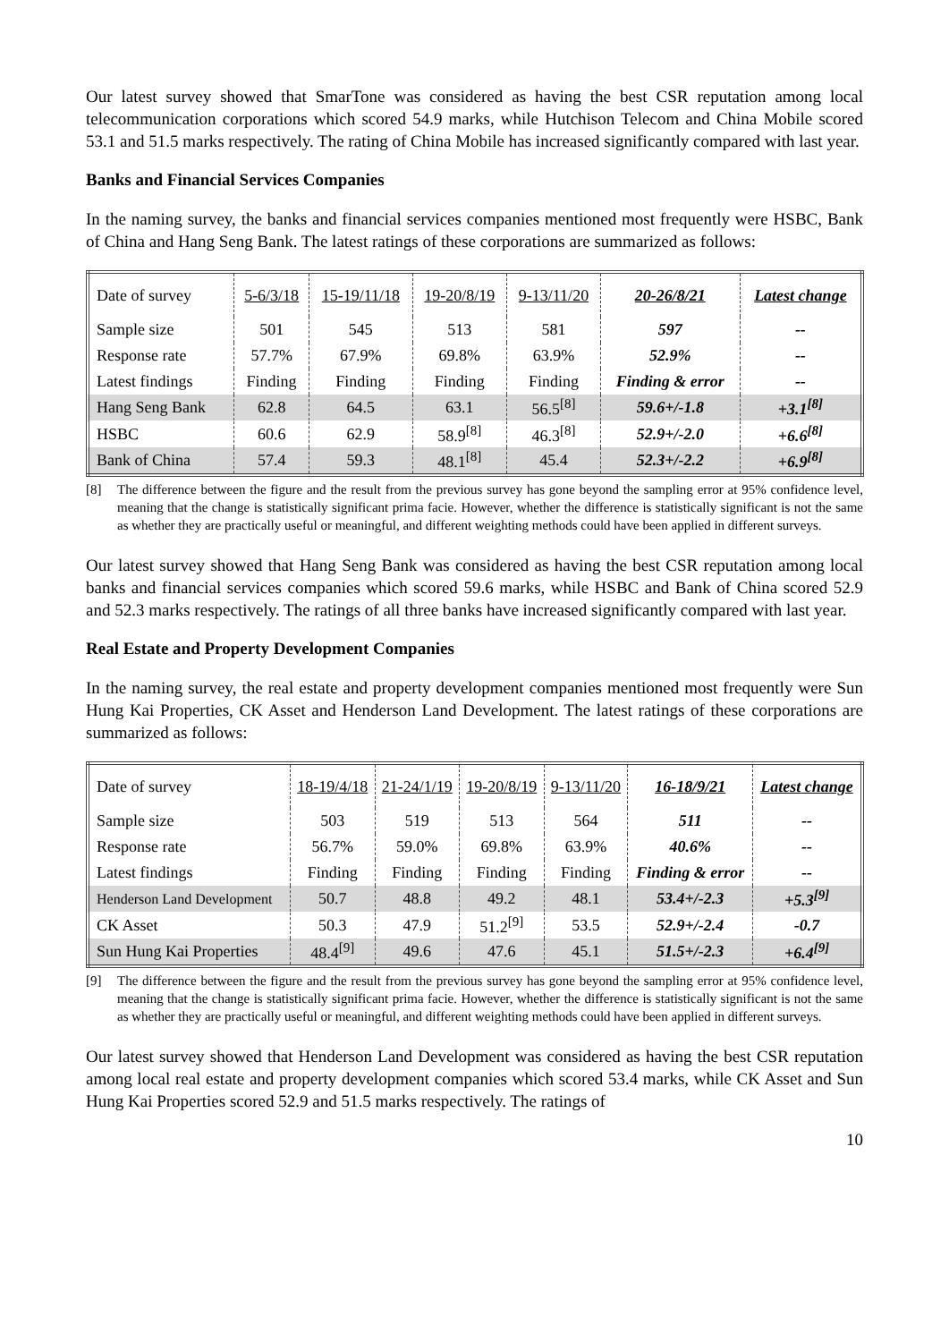Our latest survey showed that SmarTone was considered as having the best CSR reputation among local telecommunication corporations which scored 54.9 marks, while Hutchison Telecom and China Mobile scored 53.1 and 51.5 marks respectively. The rating of China Mobile has increased significantly compared with last year.
Banks and Financial Services Companies
In the naming survey, the banks and financial services companies mentioned most frequently were HSBC, Bank of China and Hang Seng Bank. The latest ratings of these corporations are summarized as follows:
| Date of survey | 5-6/3/18 | 15-19/11/18 | 19-20/8/19 | 9-13/11/20 | 20-26/8/21 | Latest change |
| Sample size | 501 | 545 | 513 | 581 | 597 | -- |
| Response rate | 57.7% | 67.9% | 69.8% | 63.9% | 52.9% | -- |
| Latest findings | Finding | Finding | Finding | Finding | Finding & error | -- |
| Hang Seng Bank | 62.8 | 64.5 | 63.1 | 56.5<sup>[8]</sup> | 59.6+/-1.8 | +3.1<sup>[8]</sup> |
| HSBC | 60.6 | 62.9 | 58.9<sup>[8]</sup> | 46.3<sup>[8]</sup> | 52.9+/-2.0 | +6.6<sup>[8]</sup> |
| Bank of China | 57.4 | 59.3 | 48.1<sup>[8]</sup> | 45.4 | 52.3+/-2.2 | +6.9<sup>[8]</sup> |
[8] The difference between the figure and the result from the previous survey has gone beyond the sampling error at 95% confidence level, meaning that the change is statistically significant prima facie. However, whether the difference is statistically significant is not the same as whether they are practically useful or meaningful, and different weighting methods could have been applied in different surveys.
Our latest survey showed that Hang Seng Bank was considered as having the best CSR reputation among local banks and financial services companies which scored 59.6 marks, while HSBC and Bank of China scored 52.9 and 52.3 marks respectively. The ratings of all three banks have increased significantly compared with last year.
Real Estate and Property Development Companies
In the naming survey, the real estate and property development companies mentioned most frequently were Sun Hung Kai Properties, CK Asset and Henderson Land Development. The latest ratings of these corporations are summarized as follows:
| Date of survey | 18-19/4/18 | 21-24/1/19 | 19-20/8/19 | 9-13/11/20 | 16-18/9/21 | Latest change |
| Sample size | 503 | 519 | 513 | 564 | 511 | -- |
| Response rate | 56.7% | 59.0% | 69.8% | 63.9% | 40.6% | -- |
| Latest findings | Finding | Finding | Finding | Finding | Finding & error | -- |
| Henderson Land Development | 50.7 | 48.8 | 49.2 | 48.1 | 53.4+/-2.3 | +5.3<sup>[9]</sup> |
| CK Asset | 50.3 | 47.9 | 51.2<sup>[9]</sup> | 53.5 | 52.9+/-2.4 | -0.7 |
| Sun Hung Kai Properties | 48.4<sup>[9]</sup> | 49.6 | 47.6 | 45.1 | 51.5+/-2.3 | +6.4<sup>[9]</sup> |
[9] The difference between the figure and the result from the previous survey has gone beyond the sampling error at 95% confidence level, meaning that the change is statistically significant prima facie. However, whether the difference is statistically significant is not the same as whether they are practically useful or meaningful, and different weighting methods could have been applied in different surveys.
Our latest survey showed that Henderson Land Development was considered as having the best CSR reputation among local real estate and property development companies which scored 53.4 marks, while CK Asset and Sun Hung Kai Properties scored 52.9 and 51.5 marks respectively. The ratings of
10